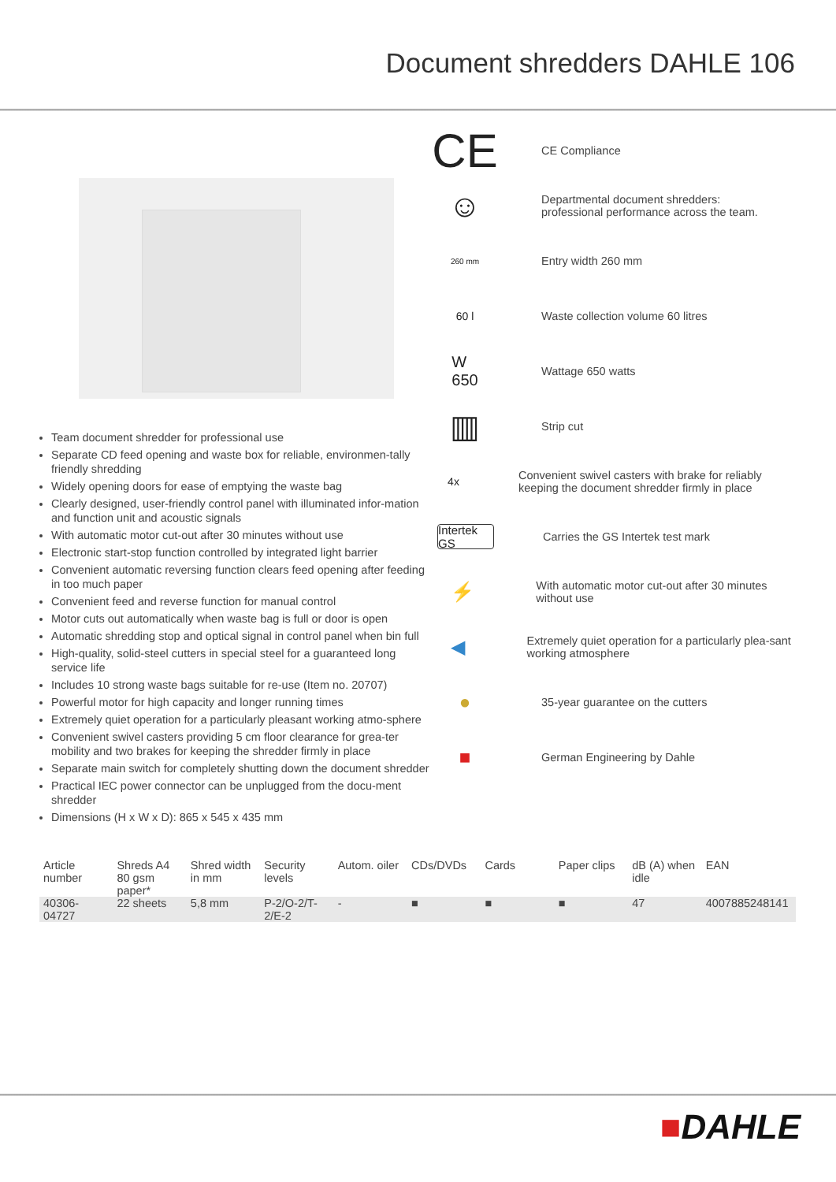Document shredders DAHLE 106
Team document shredder for professional use
Separate CD feed opening and waste box for reliable, environmen-tally friendly shredding
Widely opening doors for ease of emptying the waste bag
Clearly designed, user-friendly control panel with illuminated infor-mation and function unit and acoustic signals
With automatic motor cut-out after 30 minutes without use
Electronic start-stop function controlled by integrated light barrier
Convenient automatic reversing function clears feed opening after feeding in too much paper
Convenient feed and reverse function for manual control
Motor cuts out automatically when waste bag is full or door is open
Automatic shredding stop and optical signal in control panel when bin full
High-quality, solid-steel cutters in special steel for a guaranteed long service life
Includes 10 strong waste bags suitable for re-use (Item no. 20707)
Powerful motor for high capacity and longer running times
Extremely quiet operation for a particularly pleasant working atmo-sphere
Convenient swivel casters providing 5 cm floor clearance for grea-ter mobility and two brakes for keeping the shredder firmly in place
Separate main switch for completely shutting down the document shredder
Practical IEC power connector can be unplugged from the docu-ment shredder
Dimensions (H x W x D): 865 x 545 x 435 mm
CE
CE Compliance
☺
Departmental document shredders:
professional performance across the team.
260 mm
Entry width 260 mm
60 l
Waste collection volume 60 litres
W
650
Wattage 650 watts
▥
Strip cut
4x
Convenient swivel casters with brake for reliably keeping the document shredder firmly in place
Intertek GS
Carries the GS Intertek test mark
⚡
With automatic motor cut-out after 30 minutes without use
◀
Extremely quiet operation for a particularly plea-sant working atmosphere
●
35-year guarantee on the cutters
■
German Engineering by Dahle
| Article number | Shreds A4 80 gsm paper* | Shred width in mm | Security levels | Autom. oiler | CDs/DVDs | Cards | Paper clips | dB (A) when idle | EAN |
| --- | --- | --- | --- | --- | --- | --- | --- | --- | --- |
| 40306-04727 | 22 sheets | 5,8 mm | P-2/O-2/T-2/E-2 | - | ■ | ■ | ■ | 47 | 4007885248141 |
■DAHLE